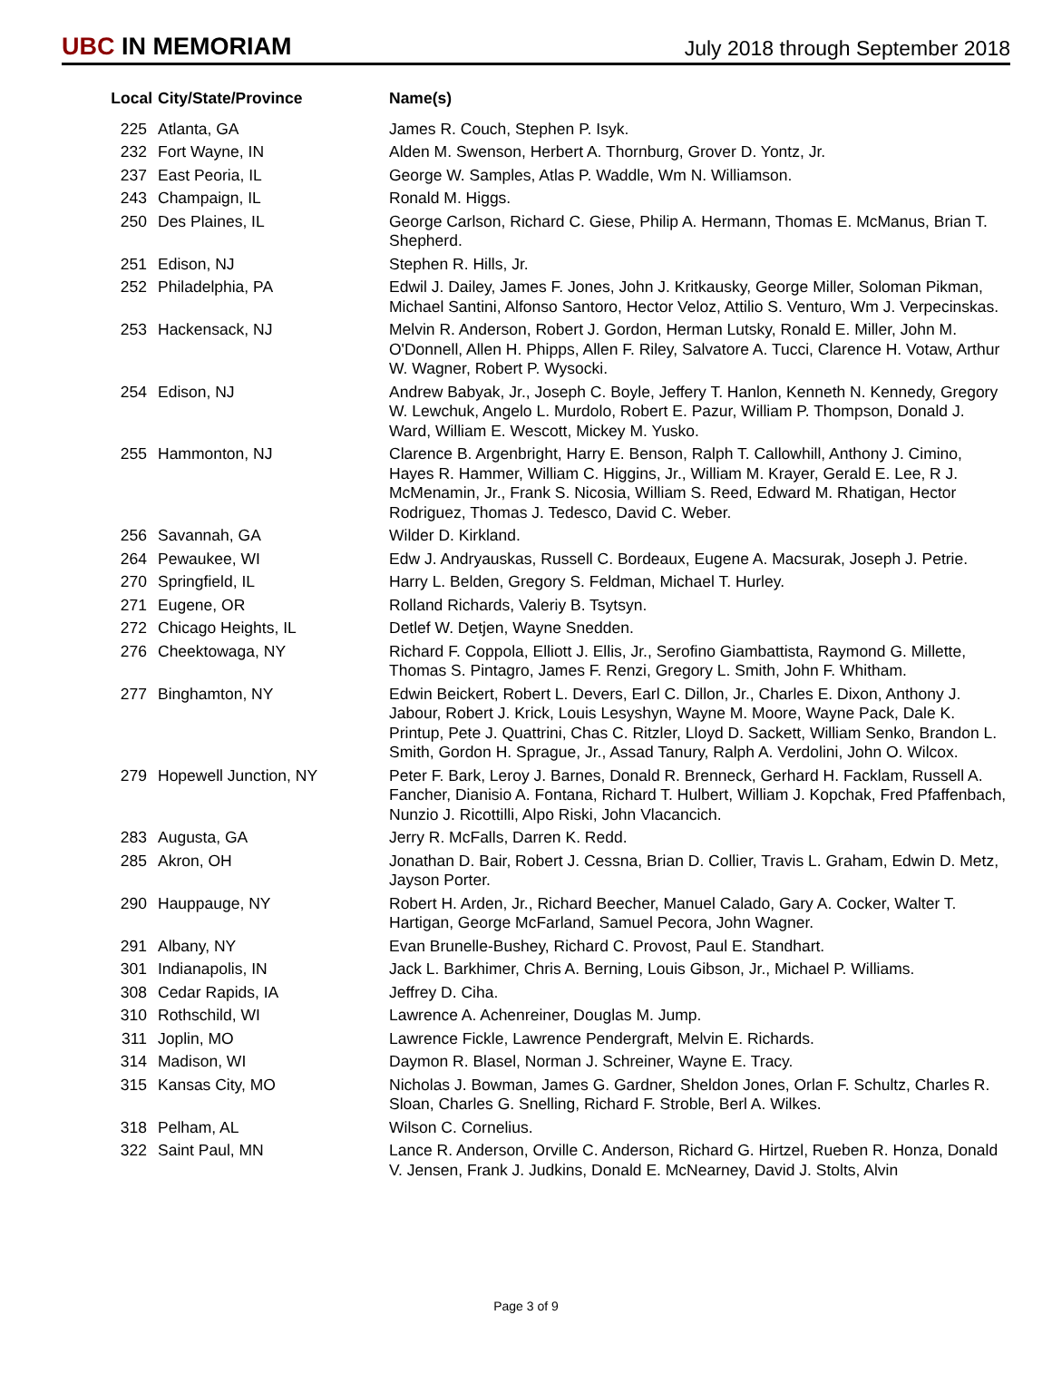UBC IN MEMORIAM
July 2018 through September 2018
| Local | City/State/Province | Name(s) |
| --- | --- | --- |
| 225 | Atlanta, GA | James R. Couch, Stephen P. Isyk. |
| 232 | Fort Wayne, IN | Alden M. Swenson, Herbert A. Thornburg, Grover D. Yontz, Jr. |
| 237 | East Peoria, IL | George W. Samples, Atlas P. Waddle, Wm N. Williamson. |
| 243 | Champaign, IL | Ronald M. Higgs. |
| 250 | Des Plaines, IL | George Carlson, Richard C. Giese, Philip A. Hermann, Thomas E. McManus, Brian T. Shepherd. |
| 251 | Edison, NJ | Stephen R. Hills, Jr. |
| 252 | Philadelphia, PA | Edwil J. Dailey, James F. Jones, John J. Kritkausky, George Miller, Soloman Pikman, Michael Santini, Alfonso Santoro, Hector Veloz, Attilio S. Venturo, Wm J. Verpecinskas. |
| 253 | Hackensack, NJ | Melvin R. Anderson, Robert J. Gordon, Herman Lutsky, Ronald E. Miller, John M. O'Donnell, Allen H. Phipps, Allen F. Riley, Salvatore A. Tucci, Clarence H. Votaw, Arthur W. Wagner, Robert P. Wysocki. |
| 254 | Edison, NJ | Andrew Babyak, Jr., Joseph C. Boyle, Jeffery T. Hanlon, Kenneth N. Kennedy, Gregory W. Lewchuk, Angelo L. Murdolo, Robert E. Pazur, William P. Thompson, Donald J. Ward, William E. Wescott, Mickey M. Yusko. |
| 255 | Hammonton, NJ | Clarence B. Argenbright, Harry E. Benson, Ralph T. Callowhill, Anthony J. Cimino, Hayes R. Hammer, William C. Higgins, Jr., William M. Krayer, Gerald E. Lee, R J. McMenamin, Jr., Frank S. Nicosia, William S. Reed, Edward M. Rhatigan, Hector Rodriguez, Thomas J. Tedesco, David C. Weber. |
| 256 | Savannah, GA | Wilder D. Kirkland. |
| 264 | Pewaukee, WI | Edw J. Andryauskas, Russell C. Bordeaux, Eugene A. Macsurak, Joseph J. Petrie. |
| 270 | Springfield, IL | Harry L. Belden, Gregory S. Feldman, Michael T. Hurley. |
| 271 | Eugene, OR | Rolland Richards, Valeriy B. Tsytsyn. |
| 272 | Chicago Heights, IL | Detlef W. Detjen, Wayne Snedden. |
| 276 | Cheektowaga, NY | Richard F. Coppola, Elliott J. Ellis, Jr., Serofino Giambattista, Raymond G. Millette, Thomas S. Pintagro, James F. Renzi, Gregory L. Smith, John F. Whitham. |
| 277 | Binghamton, NY | Edwin Beickert, Robert L. Devers, Earl C. Dillon, Jr., Charles E. Dixon, Anthony J. Jabour, Robert J. Krick, Louis Lesyshyn, Wayne M. Moore, Wayne Pack, Dale K. Printup, Pete J. Quattrini, Chas C. Ritzler, Lloyd D. Sackett, William Senko, Brandon L. Smith, Gordon H. Sprague, Jr., Assad Tanury, Ralph A. Verdolini, John O. Wilcox. |
| 279 | Hopewell Junction, NY | Peter F. Bark, Leroy J. Barnes, Donald R. Brenneck, Gerhard H. Facklam, Russell A. Fancher, Dianisio A. Fontana, Richard T. Hulbert, William J. Kopchak, Fred Pfaffenbach, Nunzio J. Ricottilli, Alpo Riski, John Vlacancich. |
| 283 | Augusta, GA | Jerry R. McFalls, Darren K. Redd. |
| 285 | Akron, OH | Jonathan D. Bair, Robert J. Cessna, Brian D. Collier, Travis L. Graham, Edwin D. Metz, Jayson Porter. |
| 290 | Hauppauge, NY | Robert H. Arden, Jr., Richard Beecher, Manuel Calado, Gary A. Cocker, Walter T. Hartigan, George McFarland, Samuel Pecora, John Wagner. |
| 291 | Albany, NY | Evan Brunelle-Bushey, Richard C. Provost, Paul E. Standhart. |
| 301 | Indianapolis, IN | Jack L. Barkhimer, Chris A. Berning, Louis Gibson, Jr., Michael P. Williams. |
| 308 | Cedar Rapids, IA | Jeffrey D. Ciha. |
| 310 | Rothschild, WI | Lawrence A. Achenreiner, Douglas M. Jump. |
| 311 | Joplin, MO | Lawrence Fickle, Lawrence Pendergraft, Melvin E. Richards. |
| 314 | Madison, WI | Daymon R. Blasel, Norman J. Schreiner, Wayne E. Tracy. |
| 315 | Kansas City, MO | Nicholas J. Bowman, James G. Gardner, Sheldon Jones, Orlan F. Schultz, Charles R. Sloan, Charles G. Snelling, Richard F. Stroble, Berl A. Wilkes. |
| 318 | Pelham, AL | Wilson C. Cornelius. |
| 322 | Saint Paul, MN | Lance R. Anderson, Orville C. Anderson, Richard G. Hirtzel, Rueben R. Honza, Donald V. Jensen, Frank J. Judkins, Donald E. McNearney, David J. Stolts, Alvin |
Page 3 of 9